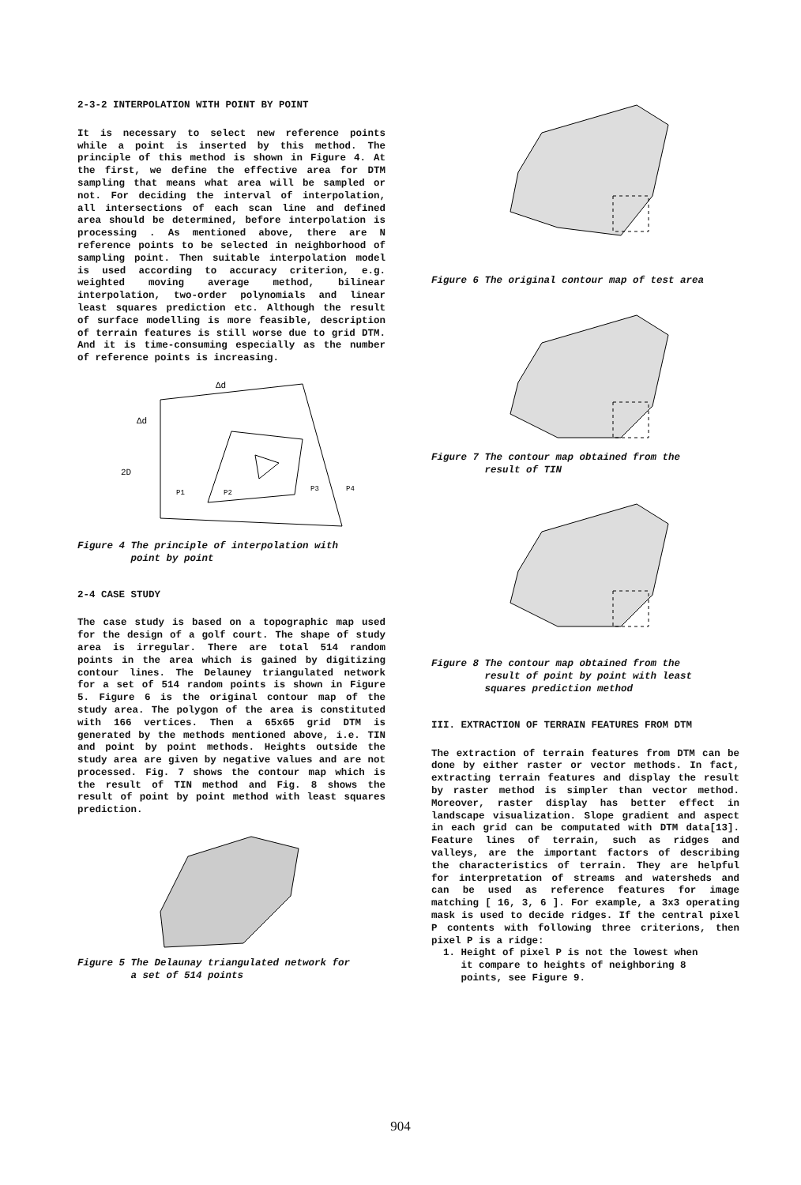2-3-2 INTERPOLATION WITH POINT BY POINT
It is necessary to select new reference points while a point is inserted by this method. The principle of this method is shown in Figure 4. At the first, we define the effective area for DTM sampling that means what area will be sampled or not. For deciding the interval of interpolation, all intersections of each scan line and defined area should be determined, before interpolation is processing . As mentioned above, there are N reference points to be selected in neighborhood of sampling point. Then suitable interpolation model is used according to accuracy criterion, e.g. weighted moving average method, bilinear interpolation, two-order polynomials and linear least squares prediction etc. Although the result of surface modelling is more feasible, description of terrain features is still worse due to grid DTM. And it is time-consuming especially as the number of reference points is increasing.
Δd
2D
P1
P2
P3
P4
Δd
Figure 4 The principle of interpolation with
point by point
2-4 CASE STUDY
The case study is based on a topographic map used for the design of a golf court. The shape of study area is irregular. There are total 514 random points in the area which is gained by digitizing contour lines. The Delauney triangulated network for a set of 514 random points is shown in Figure 5. Figure 6 is the original contour map of the study area. The polygon of the area is constituted with 166 vertices. Then a 65x65 grid DTM is generated by the methods mentioned above, i.e. TIN and point by point methods. Heights outside the study area are given by negative values and are not processed. Fig. 7 shows the contour map which is the result of TIN method and Fig. 8 shows the result of point by point method with least squares prediction.
Figure 5 The Delaunay triangulated network for
a set of 514 points
Figure 6 The original contour map of test area
Figure 7 The contour map obtained from the
result of TIN
Figure 8 The contour map obtained from the
result of point by point with least
squares prediction method
III. EXTRACTION OF TERRAIN FEATURES FROM DTM
The extraction of terrain features from DTM can be done by either raster or vector methods. In fact, extracting terrain features and display the result by raster method is simpler than vector method. Moreover, raster display has better effect in landscape visualization. Slope gradient and aspect in each grid can be computated with DTM data[13]. Feature lines of terrain, such as ridges and valleys, are the important factors of describing the characteristics of terrain. They are helpful for interpretation of streams and watersheds and can be used as reference features for image matching [ 16, 3, 6 ]. For example, a 3x3 operating mask is used to decide ridges. If the central pixel P contents with following three criterions, then pixel P is a ridge:
1. Height of pixel P is not the lowest when
it compare to heights of neighboring 8
points, see Figure 9.
904